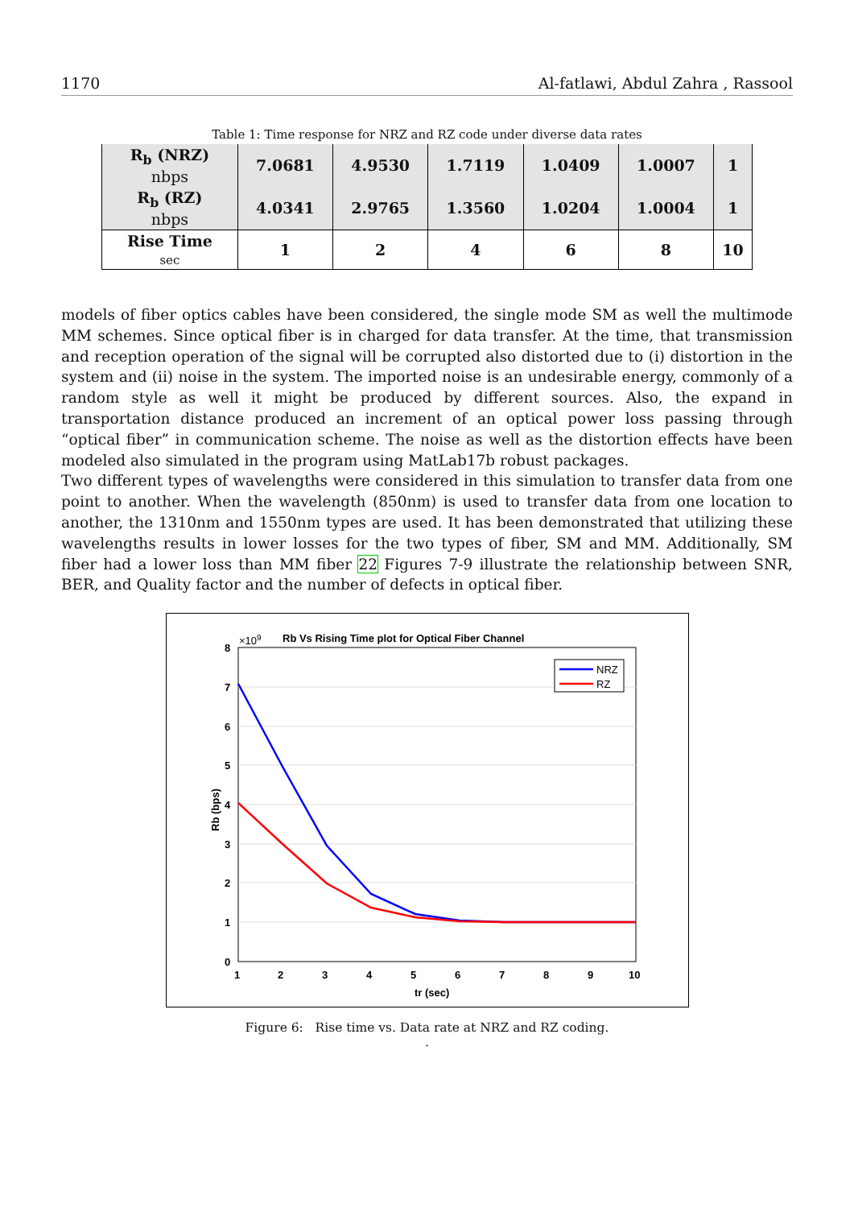1170 Al-fatlawi, Abdul Zahra , Rassool
Table 1: Time response for NRZ and RZ code under diverse data rates
| R<sub>b</sub> (NRZ) nbps | 7.0681 | 4.9530 | 1.7119 | 1.0409 | 1.0007 | 1 |
| --- | --- | --- | --- | --- | --- | --- |
| R<sub>b</sub> (RZ) nbps | 4.0341 | 2.9765 | 1.3560 | 1.0204 | 1.0004 | 1 |
| Rise Time sec | 1 | 2 | 4 | 6 | 8 | 10 |
models of fiber optics cables have been considered, the single mode SM as well the multimode MM schemes. Since optical fiber is in charged for data transfer. At the time, that transmission and reception operation of the signal will be corrupted also distorted due to (i) distortion in the system and (ii) noise in the system. The imported noise is an undesirable energy, commonly of a random style as well it might be produced by different sources. Also, the expand in transportation distance produced an increment of an optical power loss passing through “optical fiber” in communication scheme. The noise as well as the distortion effects have been modeled also simulated in the program using MatLab17b robust packages.
Two different types of wavelengths were considered in this simulation to transfer data from one point to another. When the wavelength (850nm) is used to transfer data from one location to another, the 1310nm and 1550nm types are used. It has been demonstrated that utilizing these wavelengths results in lower losses for the two types of fiber, SM and MM. Additionally, SM fiber had a lower loss than MM fiber 22 Figures 7-9 illustrate the relationship between SNR, BER, and Quality factor and the number of defects in optical fiber.
8
7
6
5
4
3
2
1
0
1
2
3
4
5
6
7
8
9
10
tr (sec)
Rb (bps)
×109
Rb Vs Rising Time plot for Optical Fiber Channel
NRZ
RZ
Figure 6: Rise time vs. Data rate at NRZ and RZ coding.
.